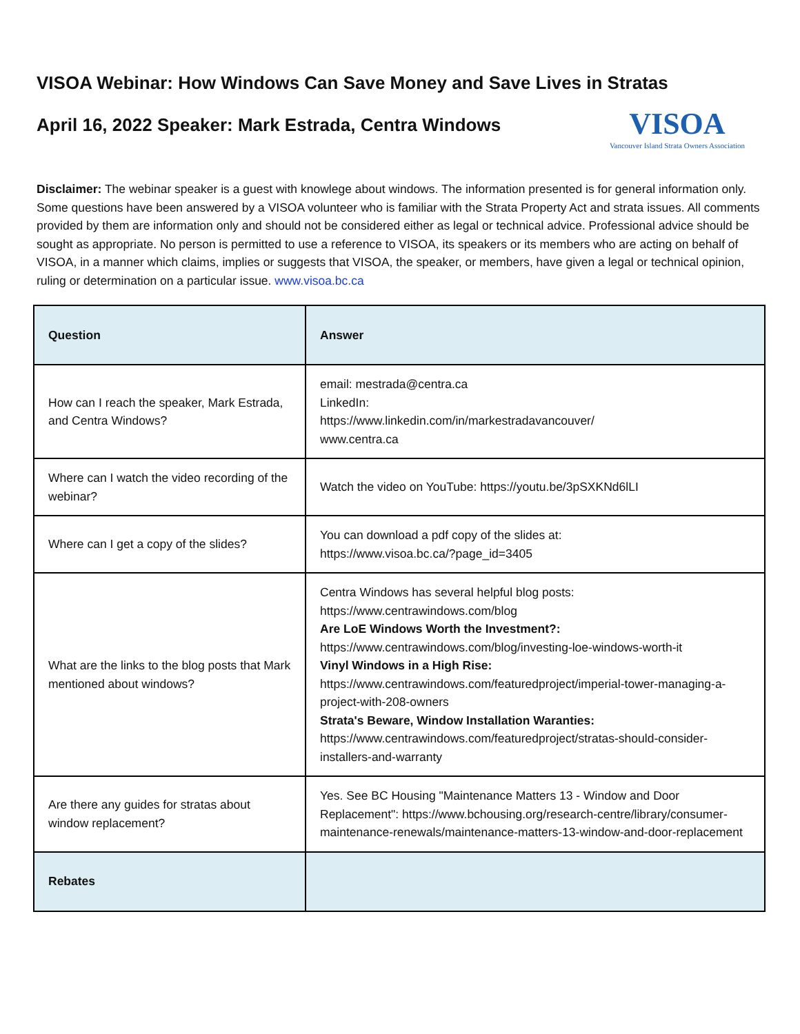VISOA Webinar: How Windows Can Save Money and Save Lives in Stratas
April 16, 2022 Speaker: Mark Estrada, Centra Windows
VISOA
Vancouver Island Strata Owners Association
Disclaimer: The webinar speaker is a guest with knowlege about windows. The information presented is for general information only. Some questions have been answered by a VISOA volunteer who is familiar with the Strata Property Act and strata issues. All comments provided by them are information only and should not be considered either as legal or technical advice. Professional advice should be sought as appropriate. No person is permitted to use a reference to VISOA, its speakers or its members who are acting on behalf of VISOA, in a manner which claims, implies or suggests that VISOA, the speaker, or members, have given a legal or technical opinion, ruling or determination on a particular issue. www.visoa.bc.ca
| Question | Answer |
| --- | --- |
| How can I reach the speaker, Mark Estrada, and Centra Windows? | email: mestrada@centra.ca LinkedIn: https://www.linkedin.com/in/markestradavancouver/ www.centra.ca |
| Where can I watch the video recording of the webinar? | Watch the video on YouTube: https://youtu.be/3pSXKNd6lLI |
| Where can I get a copy of the slides? | You can download a pdf copy of the slides at: https://www.visoa.bc.ca/?page_id=3405 |
| What are the links to the blog posts that Mark mentioned about windows? | Centra Windows has several helpful blog posts: https://www.centrawindows.com/blog Are LoE Windows Worth the Investment?: https://www.centrawindows.com/blog/investing-loe-windows-worth-it Vinyl Windows in a High Rise: https://www.centrawindows.com/featuredproject/imperial-tower-managing-a-project-with-208-owners Strata's Beware, Window Installation Waranties: https://www.centrawindows.com/featuredproject/stratas-should-consider-installers-and-warranty |
| Are there any guides for stratas about window replacement? | Yes. See BC Housing "Maintenance Matters 13 - Window and Door Replacement": https://www.bchousing.org/research-centre/library/consumer-maintenance-renewals/maintenance-matters-13-window-and-door-replacement |
| Rebates | |